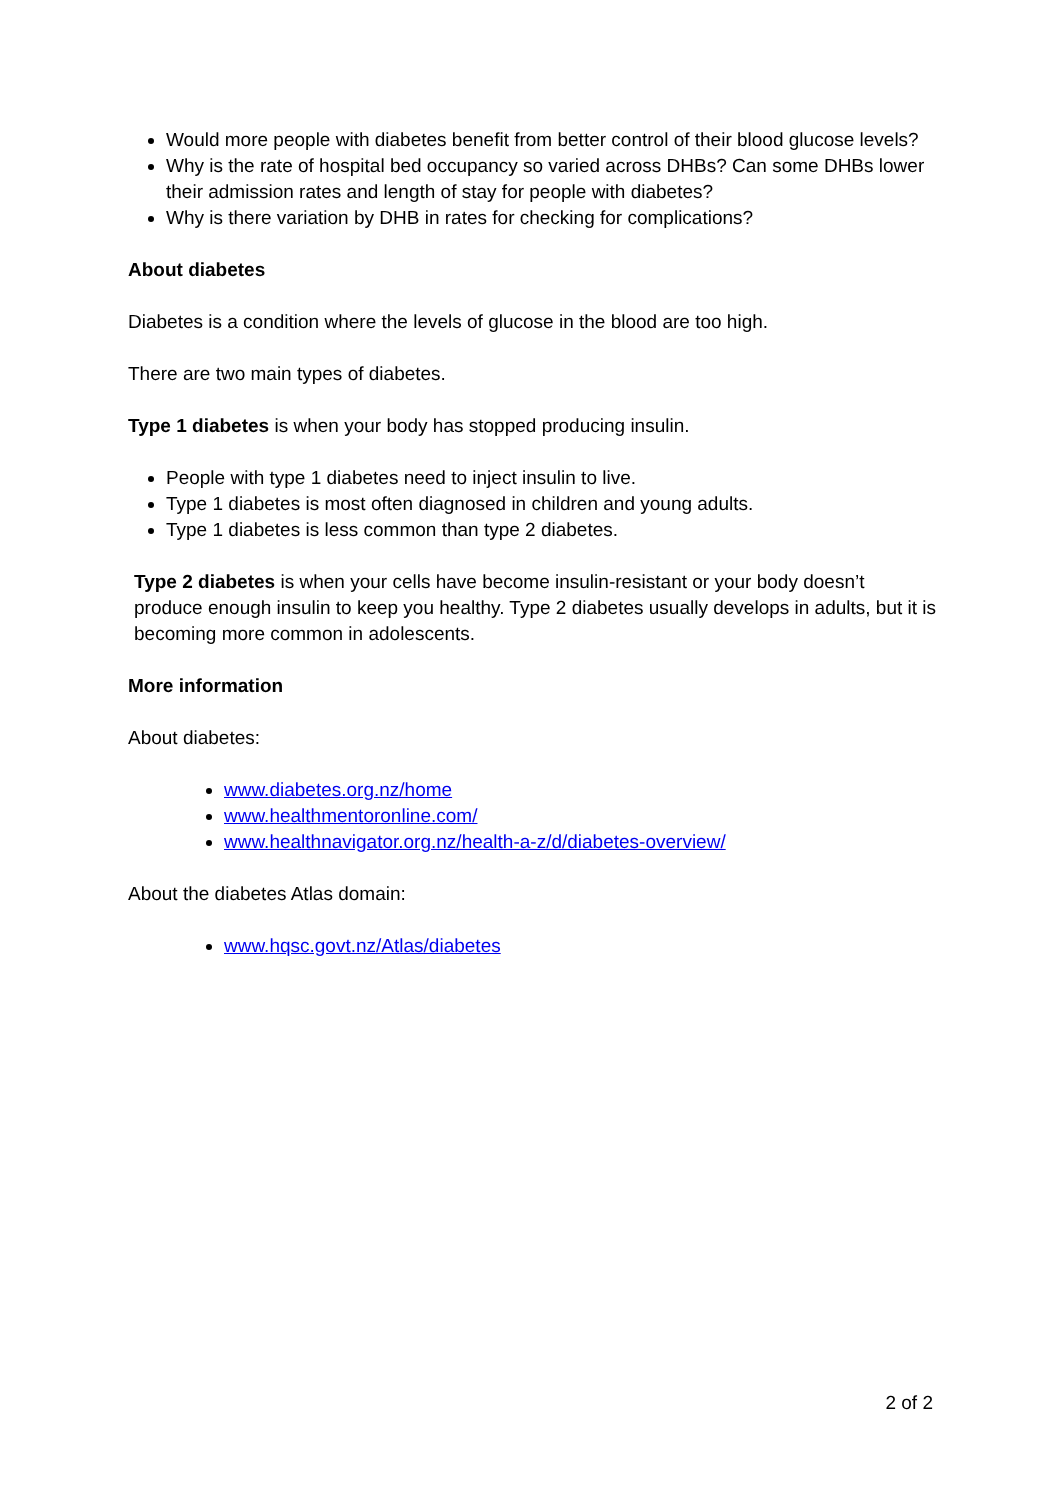Would more people with diabetes benefit from better control of their blood glucose levels?
Why is the rate of hospital bed occupancy so varied across DHBs? Can some DHBs lower their admission rates and length of stay for people with diabetes?
Why is there variation by DHB in rates for checking for complications?
About diabetes
Diabetes is a condition where the levels of glucose in the blood are too high.
There are two main types of diabetes.
Type 1 diabetes is when your body has stopped producing insulin.
People with type 1 diabetes need to inject insulin to live.
Type 1 diabetes is most often diagnosed in children and young adults.
Type 1 diabetes is less common than type 2 diabetes.
Type 2 diabetes is when your cells have become insulin-resistant or your body doesn’t produce enough insulin to keep you healthy. Type 2 diabetes usually develops in adults, but it is becoming more common in adolescents.
More information
About diabetes:
www.diabetes.org.nz/home
www.healthmentoronline.com/
www.healthnavigator.org.nz/health-a-z/d/diabetes-overview/
About the diabetes Atlas domain:
www.hqsc.govt.nz/Atlas/diabetes
2 of 2